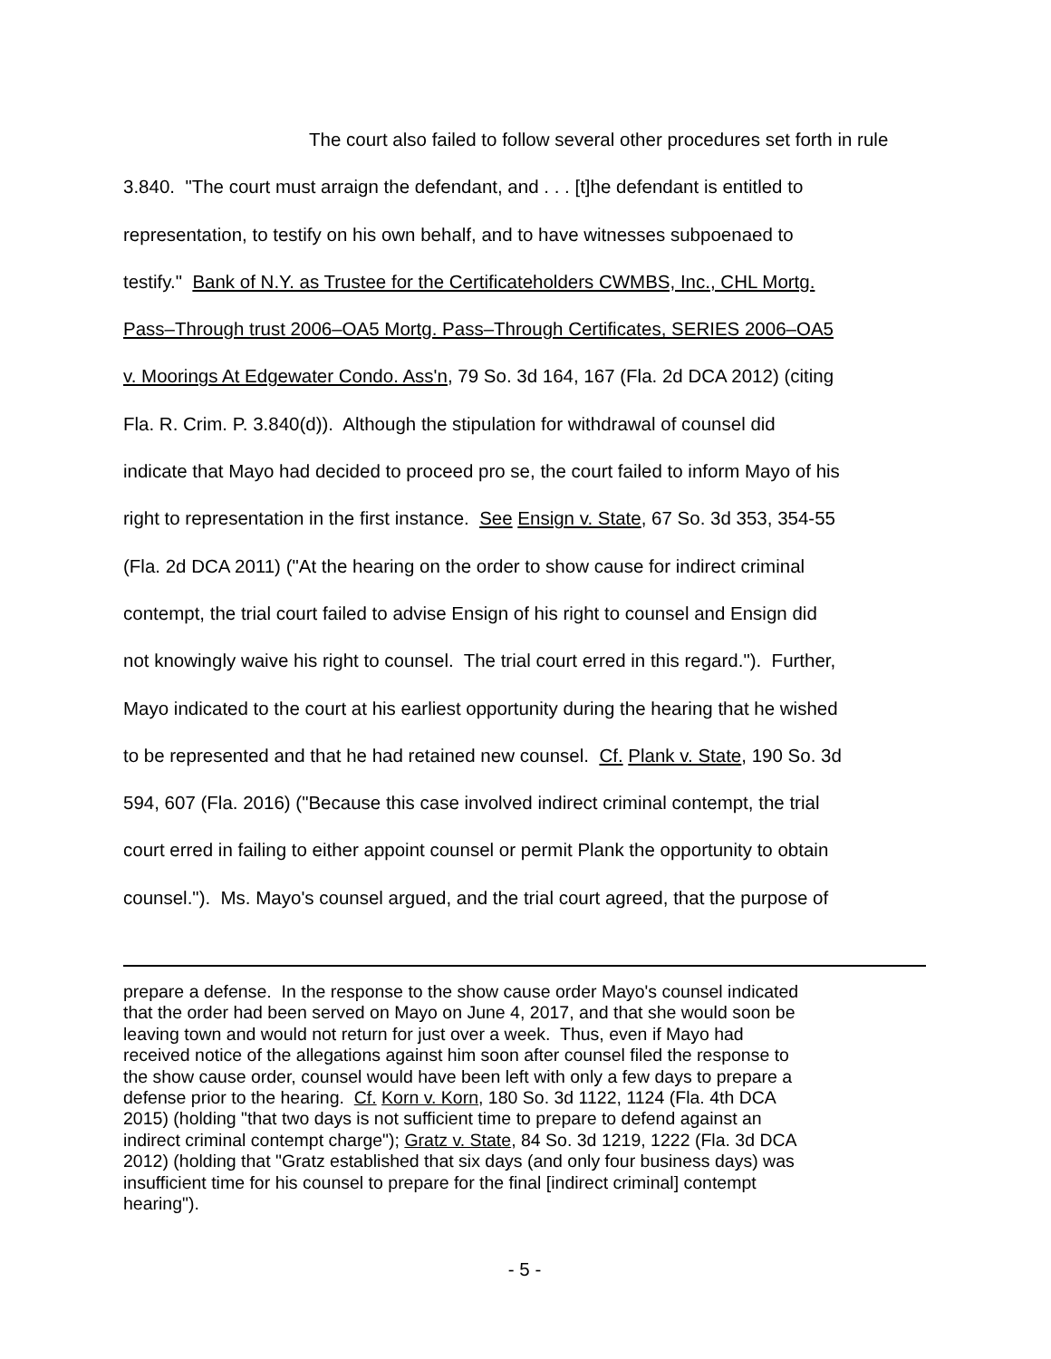The court also failed to follow several other procedures set forth in rule
3.840. "The court must arraign the defendant, and . . . [t]he defendant is entitled to
representation, to testify on his own behalf, and to have witnesses subpoenaed to
testify." Bank of N.Y. as Trustee for the Certificateholders CWMBS, Inc., CHL Mortg.
Pass–Through trust 2006–OA5 Mortg. Pass–Through Certificates, SERIES 2006–OA5
v. Moorings At Edgewater Condo. Ass'n, 79 So. 3d 164, 167 (Fla. 2d DCA 2012) (citing
Fla. R. Crim. P. 3.840(d)). Although the stipulation for withdrawal of counsel did
indicate that Mayo had decided to proceed pro se, the court failed to inform Mayo of his
right to representation in the first instance. See Ensign v. State, 67 So. 3d 353, 354-55
(Fla. 2d DCA 2011) ("At the hearing on the order to show cause for indirect criminal
contempt, the trial court failed to advise Ensign of his right to counsel and Ensign did
not knowingly waive his right to counsel. The trial court erred in this regard."). Further,
Mayo indicated to the court at his earliest opportunity during the hearing that he wished
to be represented and that he had retained new counsel. Cf. Plank v. State, 190 So. 3d
594, 607 (Fla. 2016) ("Because this case involved indirect criminal contempt, the trial
court erred in failing to either appoint counsel or permit Plank the opportunity to obtain
counsel."). Ms. Mayo's counsel argued, and the trial court agreed, that the purpose of
prepare a defense. In the response to the show cause order Mayo's counsel indicated
that the order had been served on Mayo on June 4, 2017, and that she would soon be
leaving town and would not return for just over a week. Thus, even if Mayo had
received notice of the allegations against him soon after counsel filed the response to
the show cause order, counsel would have been left with only a few days to prepare a
defense prior to the hearing. Cf. Korn v. Korn, 180 So. 3d 1122, 1124 (Fla. 4th DCA
2015) (holding "that two days is not sufficient time to prepare to defend against an
indirect criminal contempt charge"); Gratz v. State, 84 So. 3d 1219, 1222 (Fla. 3d DCA
2012) (holding that "Gratz established that six days (and only four business days) was
insufficient time for his counsel to prepare for the final [indirect criminal] contempt
hearing").
- 5 -